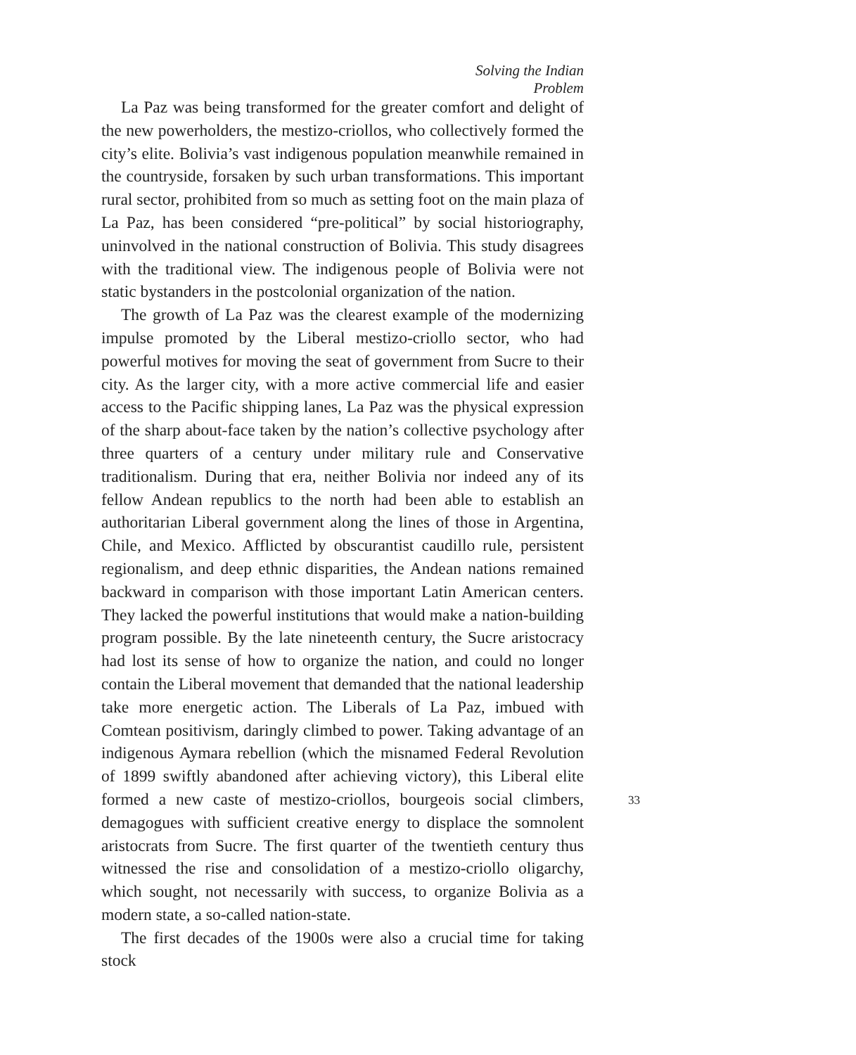Solving the Indian Problem
La Paz was being transformed for the greater comfort and delight of the new powerholders, the mestizo-criollos, who collectively formed the city’s elite. Bolivia’s vast indigenous population meanwhile remained in the countryside, forsaken by such urban transformations. This important rural sector, prohibited from so much as setting foot on the main plaza of La Paz, has been considered “pre-political” by social historiography, uninvolved in the national construction of Bolivia. This study disagrees with the traditional view. The indigenous people of Bolivia were not static bystanders in the postcolonial organization of the nation.
The growth of La Paz was the clearest example of the modernizing impulse promoted by the Liberal mestizo-criollo sector, who had powerful motives for moving the seat of government from Sucre to their city. As the larger city, with a more active commercial life and easier access to the Pacific shipping lanes, La Paz was the physical expression of the sharp about-face taken by the nation’s collective psychology after three quarters of a century under military rule and Conservative traditionalism. During that era, neither Bolivia nor indeed any of its fellow Andean republics to the north had been able to establish an authoritarian Liberal government along the lines of those in Argentina, Chile, and Mexico. Afflicted by obscurantist caudillo rule, persistent regionalism, and deep ethnic disparities, the Andean nations remained backward in comparison with those important Latin American centers. They lacked the powerful institutions that would make a nation-building program possible. By the late nineteenth century, the Sucre aristocracy had lost its sense of how to organize the nation, and could no longer contain the Liberal movement that demanded that the national leadership take more energetic action. The Liberals of La Paz, imbued with Comtean positivism, daringly climbed to power. Taking advantage of an indigenous Aymara rebellion (which the misnamed Federal Revolution of 1899 swiftly abandoned after achieving victory), this Liberal elite formed a new caste of mestizo-criollos, bourgeois social climbers, demagogues with sufficient creative energy to displace the somnolent aristocrats from Sucre. The first quarter of the twentieth century thus witnessed the rise and consolidation of a mestizo-criollo oligarchy, which sought, not necessarily with success, to organize Bolivia as a modern state, a so-called nation-state.
The first decades of the 1900s were also a crucial time for taking stock
33